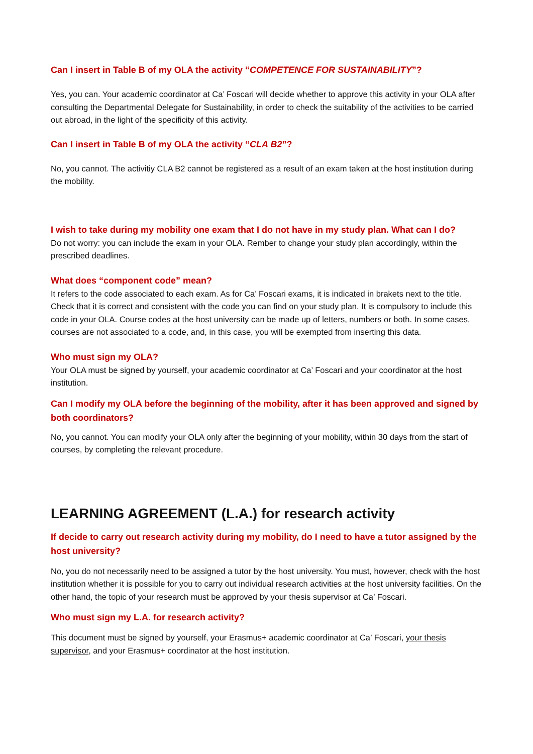Can I insert in Table B of my OLA the activity “COMPETENCE FOR SUSTAINABILITY”?
Yes, you can. Your academic coordinator at Ca’ Foscari will decide whether to approve this activity in your OLA after consulting the Departmental Delegate for Sustainability, in order to check the suitability of the activities to be carried out abroad, in the light of the specificity of this activity.
Can I insert in Table B of my OLA the activity “CLA B2”?
No, you cannot. The activitiy CLA B2 cannot be registered as a result of an exam taken at the host institution during the mobility.
I wish to take during my mobility one exam that I do not have in my study plan. What can I do?
Do not worry: you can include the exam in your OLA. Rember to change your study plan accordingly, within the prescribed deadlines.
What does “component code” mean?
It refers to the code associated to each exam. As for Ca’ Foscari exams, it is indicated in brakets next to the title. Check that it is correct and consistent with the code you can find on your study plan. It is compulsory to include this code in your OLA. Course codes at the host university can be made up of letters, numbers or both. In some cases, courses are not associated to a code, and, in this case, you will be exempted from inserting this data.
Who must sign my OLA?
Your OLA must be signed by yourself, your academic coordinator at Ca’ Foscari and your coordinator at the host institution.
Can I modify my OLA before the beginning of the mobility, after it has been approved and signed by both coordinators?
No, you cannot. You can modify your OLA only after the beginning of your mobility, within 30 days from the start of courses, by completing the relevant procedure.
LEARNING AGREEMENT (L.A.) for research activity
If decide to carry out research activity during my mobility, do I need to have a tutor assigned by the host university?
No, you do not necessarily need to be assigned a tutor by the host university. You must, however, check with the host institution whether it is possible for you to carry out individual research activities at the host university facilities. On the other hand, the topic of your research must be approved by your thesis supervisor at Ca’ Foscari.
Who must sign my L.A. for research activity?
This document must be signed by yourself, your Erasmus+ academic coordinator at Ca’ Foscari, your thesis supervisor, and your Erasmus+ coordinator at the host institution.